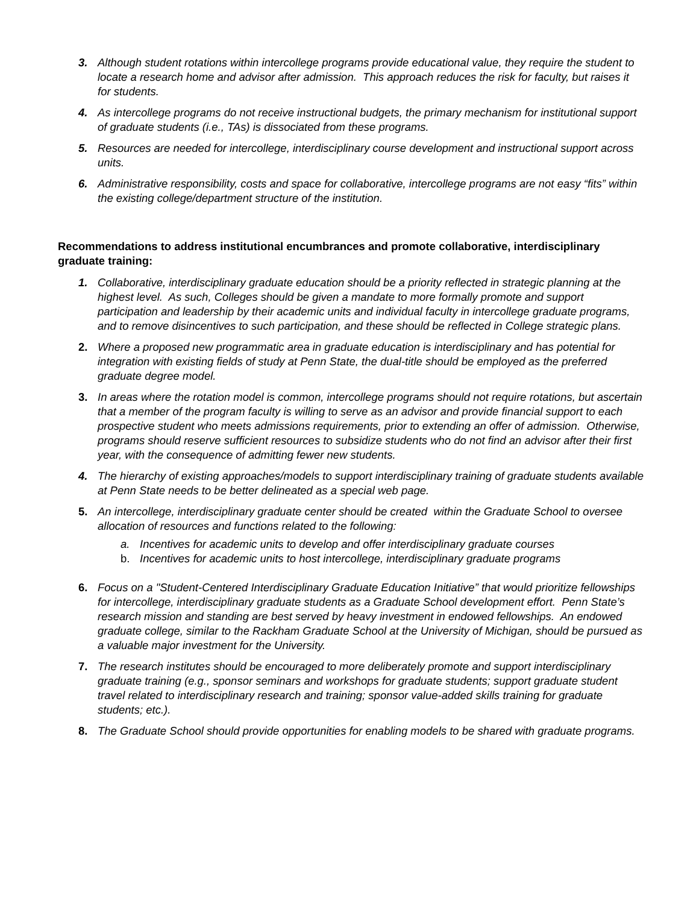3. Although student rotations within intercollege programs provide educational value, they require the student to locate a research home and advisor after admission. This approach reduces the risk for faculty, but raises it for students.
4. As intercollege programs do not receive instructional budgets, the primary mechanism for institutional support of graduate students (i.e., TAs) is dissociated from these programs.
5. Resources are needed for intercollege, interdisciplinary course development and instructional support across units.
6. Administrative responsibility, costs and space for collaborative, intercollege programs are not easy “fits” within the existing college/department structure of the institution.
Recommendations to address institutional encumbrances and promote collaborative, interdisciplinary graduate training:
1. Collaborative, interdisciplinary graduate education should be a priority reflected in strategic planning at the highest level. As such, Colleges should be given a mandate to more formally promote and support participation and leadership by their academic units and individual faculty in intercollege graduate programs, and to remove disincentives to such participation, and these should be reflected in College strategic plans.
2. Where a proposed new programmatic area in graduate education is interdisciplinary and has potential for integration with existing fields of study at Penn State, the dual-title should be employed as the preferred graduate degree model.
3. In areas where the rotation model is common, intercollege programs should not require rotations, but ascertain that a member of the program faculty is willing to serve as an advisor and provide financial support to each prospective student who meets admissions requirements, prior to extending an offer of admission. Otherwise, programs should reserve sufficient resources to subsidize students who do not find an advisor after their first year, with the consequence of admitting fewer new students.
4. The hierarchy of existing approaches/models to support interdisciplinary training of graduate students available at Penn State needs to be better delineated as a special web page.
5. An intercollege, interdisciplinary graduate center should be created within the Graduate School to oversee allocation of resources and functions related to the following:
a. Incentives for academic units to develop and offer interdisciplinary graduate courses
b. Incentives for academic units to host intercollege, interdisciplinary graduate programs
6. Focus on a "Student-Centered Interdisciplinary Graduate Education Initiative” that would prioritize fellowships for intercollege, interdisciplinary graduate students as a Graduate School development effort. Penn State’s research mission and standing are best served by heavy investment in endowed fellowships. An endowed graduate college, similar to the Rackham Graduate School at the University of Michigan, should be pursued as a valuable major investment for the University.
7. The research institutes should be encouraged to more deliberately promote and support interdisciplinary graduate training (e.g., sponsor seminars and workshops for graduate students; support graduate student travel related to interdisciplinary research and training; sponsor value-added skills training for graduate students; etc.).
8. The Graduate School should provide opportunities for enabling models to be shared with graduate programs.